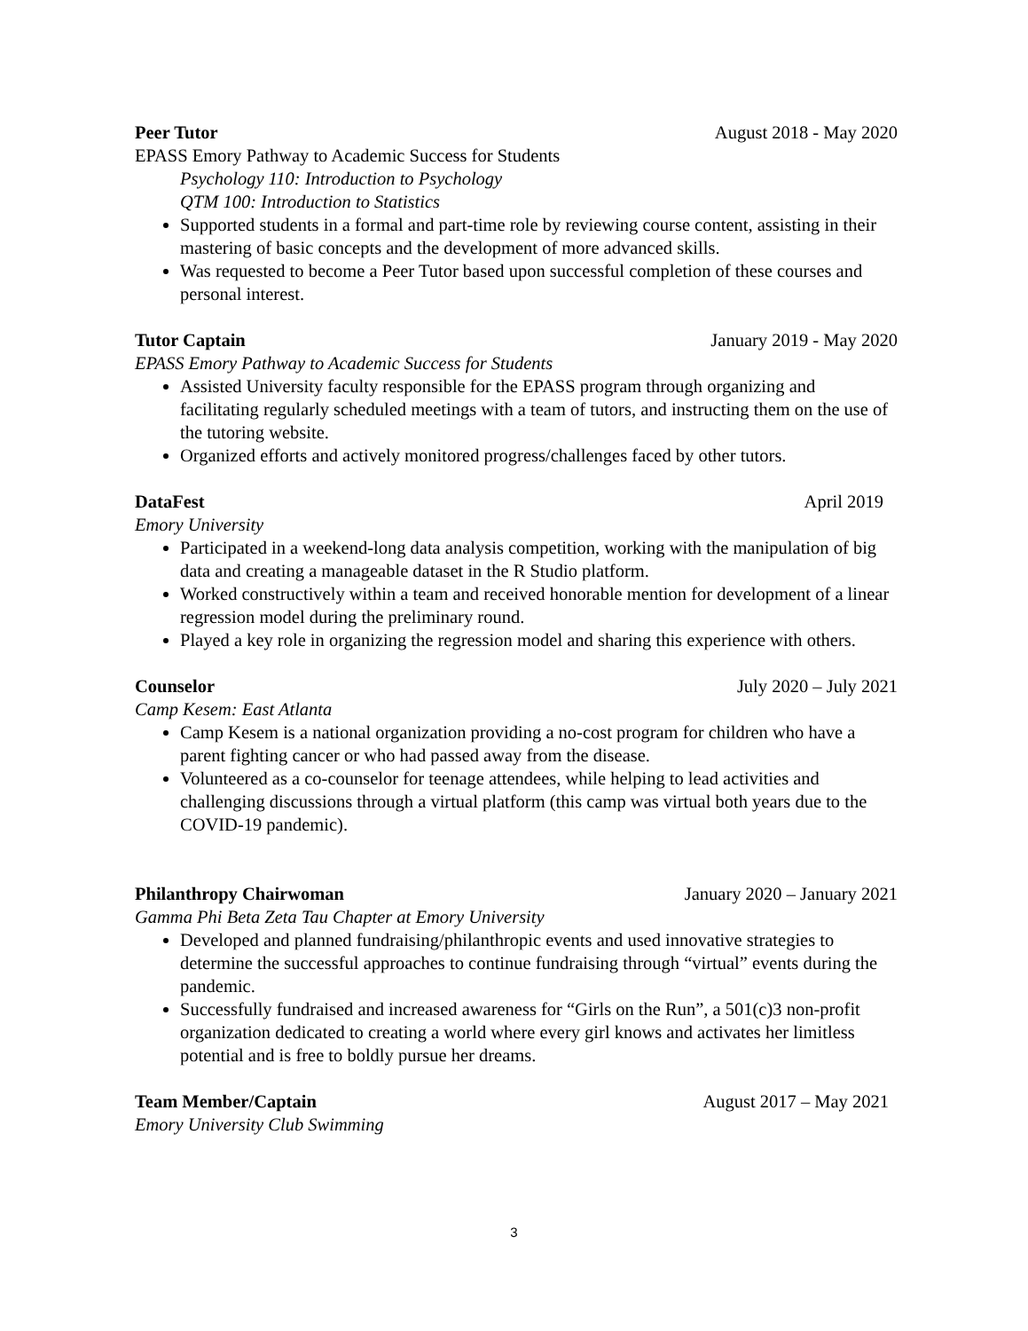Peer Tutor August 2018 - May 2020
EPASS Emory Pathway to Academic Success for Students
Psychology 110: Introduction to Psychology
QTM 100: Introduction to Statistics
Supported students in a formal and part-time role by reviewing course content, assisting in their mastering of basic concepts and the development of more advanced skills.
Was requested to become a Peer Tutor based upon successful completion of these courses and personal interest.
Tutor Captain January 2019 - May 2020
EPASS Emory Pathway to Academic Success for Students
Assisted University faculty responsible for the EPASS program through organizing and facilitating regularly scheduled meetings with a team of tutors, and instructing them on the use of the tutoring website.
Organized efforts and actively monitored progress/challenges faced by other tutors.
DataFest April 2019
Emory University
Participated in a weekend-long data analysis competition, working with the manipulation of big data and creating a manageable dataset in the R Studio platform.
Worked constructively within a team and received honorable mention for development of a linear regression model during the preliminary round.
Played a key role in organizing the regression model and sharing this experience with others.
Counselor July 2020 – July 2021
Camp Kesem: East Atlanta
Camp Kesem is a national organization providing a no-cost program for children who have a parent fighting cancer or who had passed away from the disease.
Volunteered as a co-counselor for teenage attendees, while helping to lead activities and challenging discussions through a virtual platform (this camp was virtual both years due to the COVID-19 pandemic).
Philanthropy Chairwoman January 2020 – January 2021
Gamma Phi Beta Zeta Tau Chapter at Emory University
Developed and planned fundraising/philanthropic events and used innovative strategies to determine the successful approaches to continue fundraising through “virtual” events during the pandemic.
Successfully fundraised and increased awareness for “Girls on the Run”, a 501(c)3 non-profit organization dedicated to creating a world where every girl knows and activates her limitless potential and is free to boldly pursue her dreams.
Team Member/Captain August 2017 – May 2021
Emory University Club Swimming
3